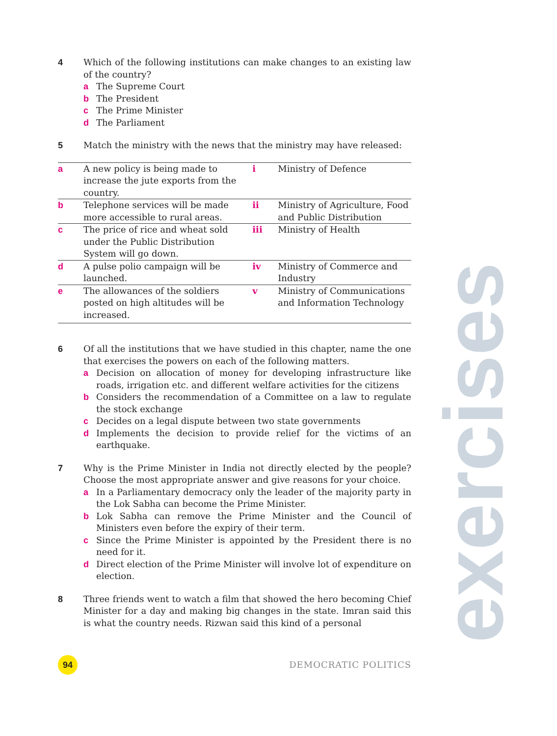exercises
4 Which of the following institutions can make changes to an existing law of the country?
a The Supreme Court
b The President
c The Prime Minister
d The Parliament
5 Match the ministry with the news that the ministry may have released:
| a | A new policy is being made to increase the jute exports from the country. | i | Ministry of Defence |
| b | Telephone services will be made more accessible to rural areas. | ii | Ministry of Agriculture, Food and Public Distribution |
| c | The price of rice and wheat sold under the Public Distribution System will go down. | iii | Ministry of Health |
| d | A pulse polio campaign will be launched. | iv | Ministry of Commerce and Industry |
| e | The allowances of the soldiers posted on high altitudes will be increased. | v | Ministry of Communications and Information Technology |
6 Of all the institutions that we have studied in this chapter, name the one that exercises the powers on each of the following matters.
a Decision on allocation of money for developing infrastructure like roads, irrigation etc. and different welfare activities for the citizens
b Considers the recommendation of a Committee on a law to regulate the stock exchange
c Decides on a legal dispute between two state governments
d Implements the decision to provide relief for the victims of an earthquake.
7 Why is the Prime Minister in India not directly elected by the people? Choose the most appropriate answer and give reasons for your choice.
a In a Parliamentary democracy only the leader of the majority party in the Lok Sabha can become the Prime Minister.
b Lok Sabha can remove the Prime Minister and the Council of Ministers even before the expiry of their term.
c Since the Prime Minister is appointed by the President there is no need for it.
d Direct election of the Prime Minister will involve lot of expenditure on election.
8 Three friends went to watch a film that showed the hero becoming Chief Minister for a day and making big changes in the state. Imran said this is what the country needs. Rizwan said this kind of a personal
94
DEMOCRATIC POLITICS